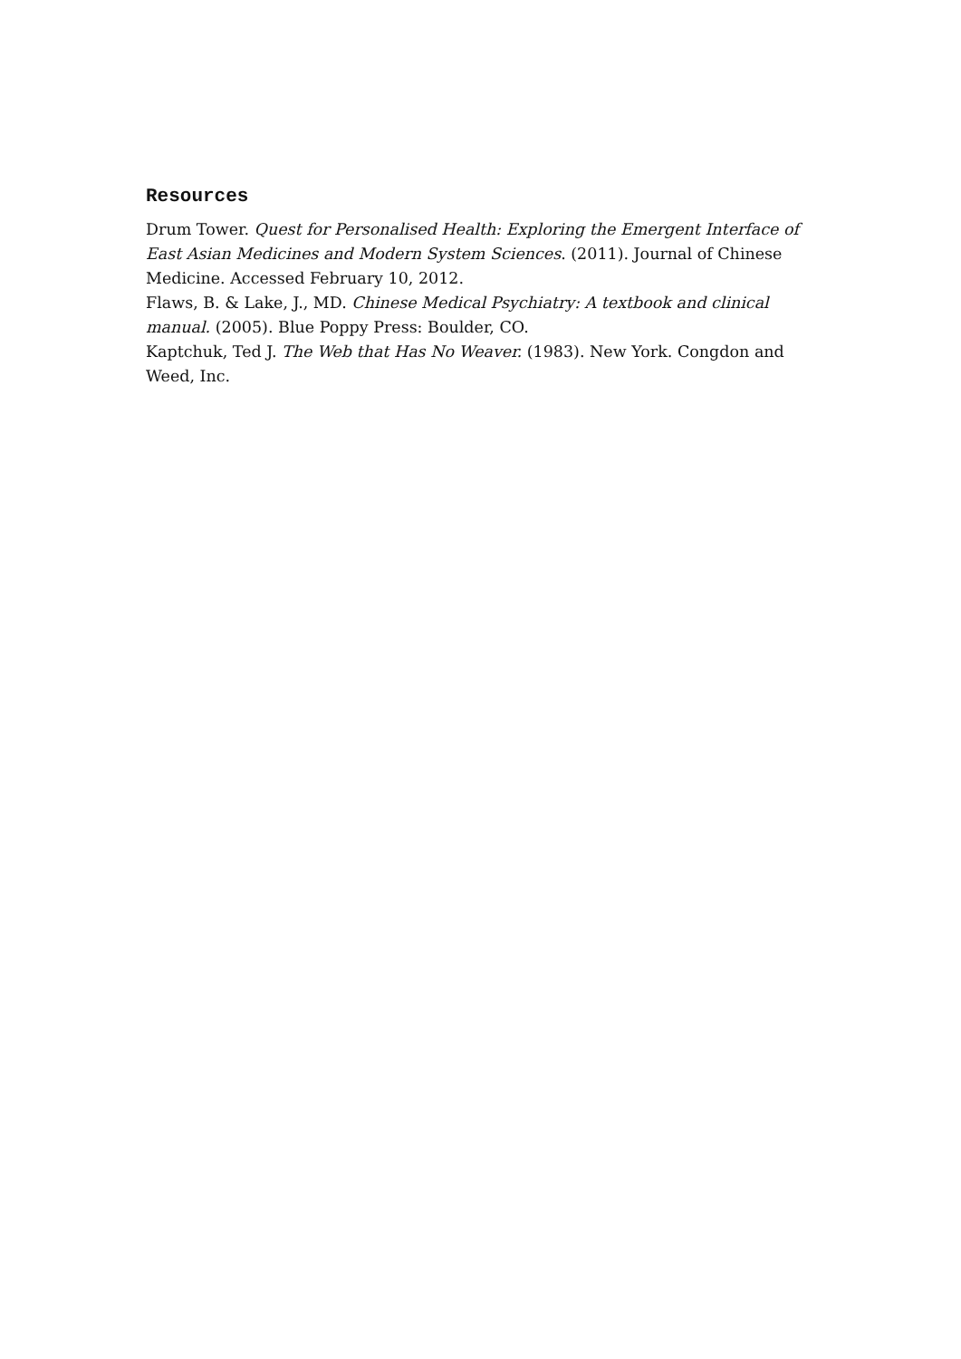Resources
Drum Tower. Quest for Personalised Health: Exploring the Emergent Interface of East Asian Medicines and Modern System Sciences. (2011). Journal of Chinese Medicine. Accessed February 10, 2012.
Flaws, B. & Lake, J., MD. Chinese Medical Psychiatry: A textbook and clinical manual. (2005). Blue Poppy Press: Boulder, CO.
Kaptchuk, Ted J. The Web that Has No Weaver. (1983). New York. Congdon and Weed, Inc.